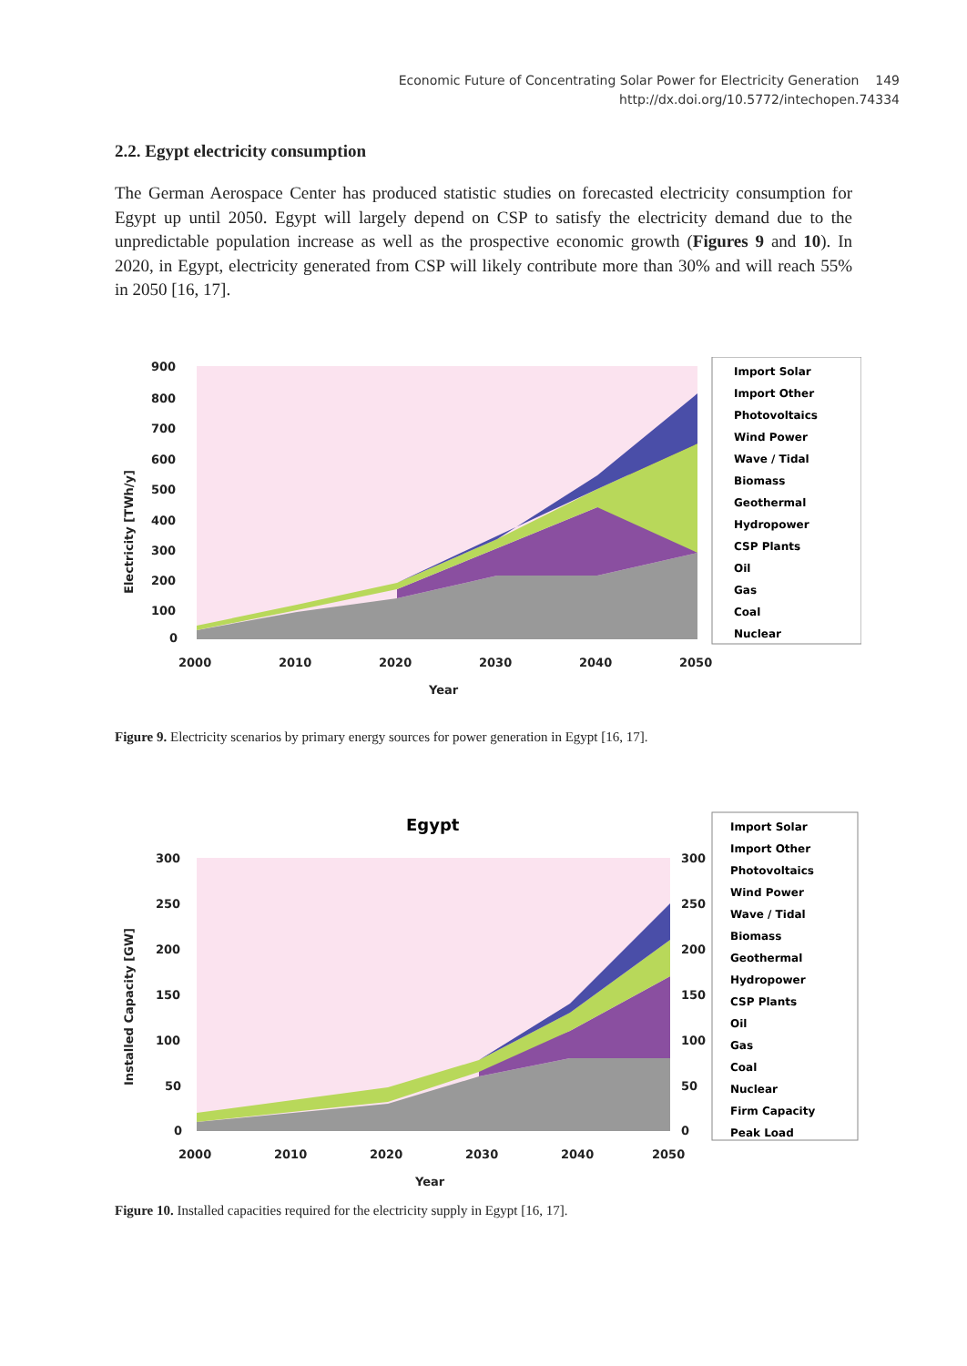Economic Future of Concentrating Solar Power for Electricity Generation 149
http://dx.doi.org/10.5772/intechopen.74334
2.2. Egypt electricity consumption
The German Aerospace Center has produced statistic studies on forecasted electricity consumption for Egypt up until 2050. Egypt will largely depend on CSP to satisfy the electricity demand due to the unpredictable population increase as well as the prospective economic growth (Figures 9 and 10). In 2020, in Egypt, electricity generated from CSP will likely contribute more than 30% and will reach 55% in 2050 [16, 17].
900
800
700
600
500
400
300
200
100
0
2000
2010
2020
2030
2040
2050
Year
Electricity [TWh/y]
Import Solar
Import Other
Photovoltaics
Wind Power
Wave / Tidal
Biomass
Geothermal
Hydropower
CSP Plants
Oil
Gas
Coal
Nuclear
Figure 9. Electricity scenarios by primary energy sources for power generation in Egypt [16, 17].
Egypt
300
250
200
150
100
50
0
300
250
200
150
100
50
0
2000
2010
2020
2030
2040
2050
Year
Installed Capacity [GW]
Import Solar
Import Other
Photovoltaics
Wind Power
Wave / Tidal
Biomass
Geothermal
Hydropower
CSP Plants
Oil
Gas
Coal
Nuclear
Firm Capacity
Peak Load
Figure 10. Installed capacities required for the electricity supply in Egypt [16, 17].